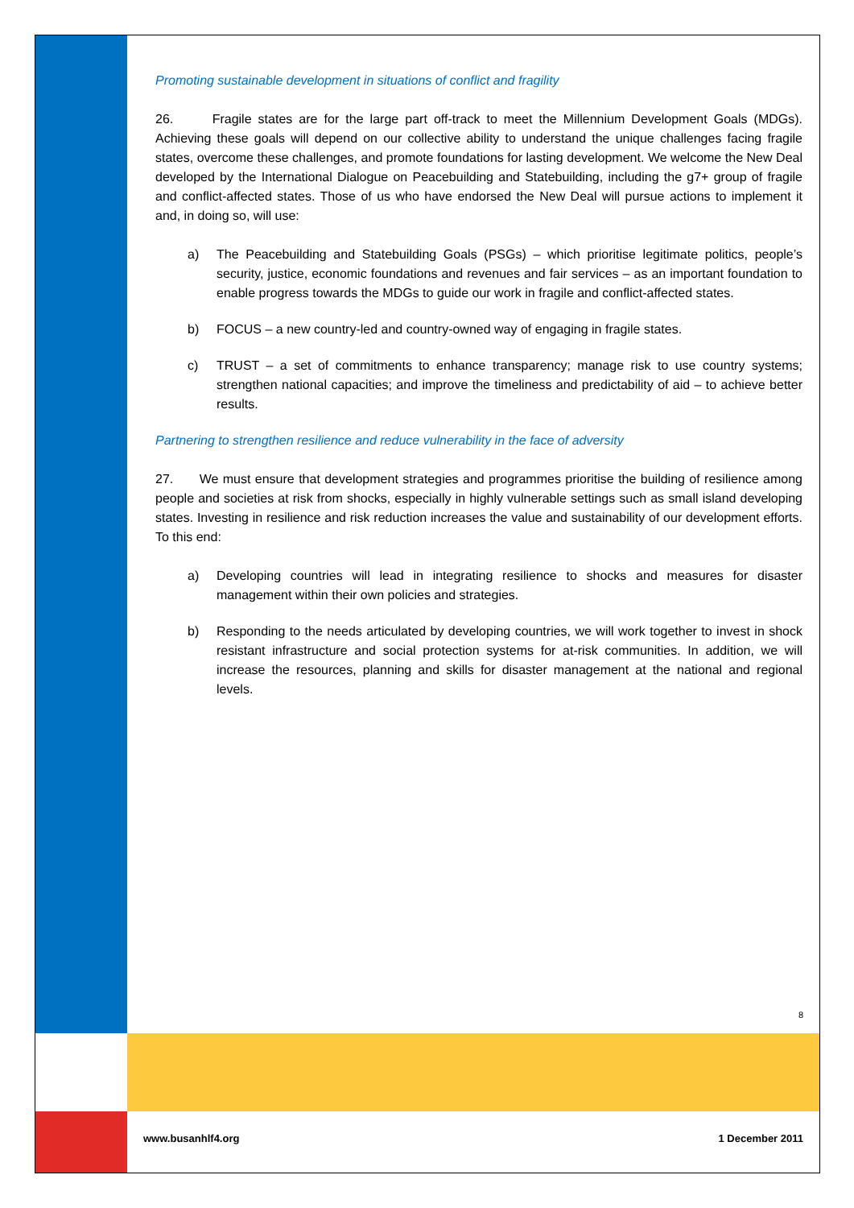Promoting sustainable development in situations of conflict and fragility
26. Fragile states are for the large part off-track to meet the Millennium Development Goals (MDGs). Achieving these goals will depend on our collective ability to understand the unique challenges facing fragile states, overcome these challenges, and promote foundations for lasting development. We welcome the New Deal developed by the International Dialogue on Peacebuilding and Statebuilding, including the g7+ group of fragile and conflict-affected states. Those of us who have endorsed the New Deal will pursue actions to implement it and, in doing so, will use:
a) The Peacebuilding and Statebuilding Goals (PSGs) – which prioritise legitimate politics, people’s security, justice, economic foundations and revenues and fair services – as an important foundation to enable progress towards the MDGs to guide our work in fragile and conflict-affected states.
b) FOCUS – a new country-led and country-owned way of engaging in fragile states.
c) TRUST – a set of commitments to enhance transparency; manage risk to use country systems; strengthen national capacities; and improve the timeliness and predictability of aid – to achieve better results.
Partnering to strengthen resilience and reduce vulnerability in the face of adversity
27. We must ensure that development strategies and programmes prioritise the building of resilience among people and societies at risk from shocks, especially in highly vulnerable settings such as small island developing states. Investing in resilience and risk reduction increases the value and sustainability of our development efforts. To this end:
a) Developing countries will lead in integrating resilience to shocks and measures for disaster management within their own policies and strategies.
b) Responding to the needs articulated by developing countries, we will work together to invest in shock resistant infrastructure and social protection systems for at-risk communities. In addition, we will increase the resources, planning and skills for disaster management at the national and regional levels.
8
www.busanhlf4.org 1 December 2011